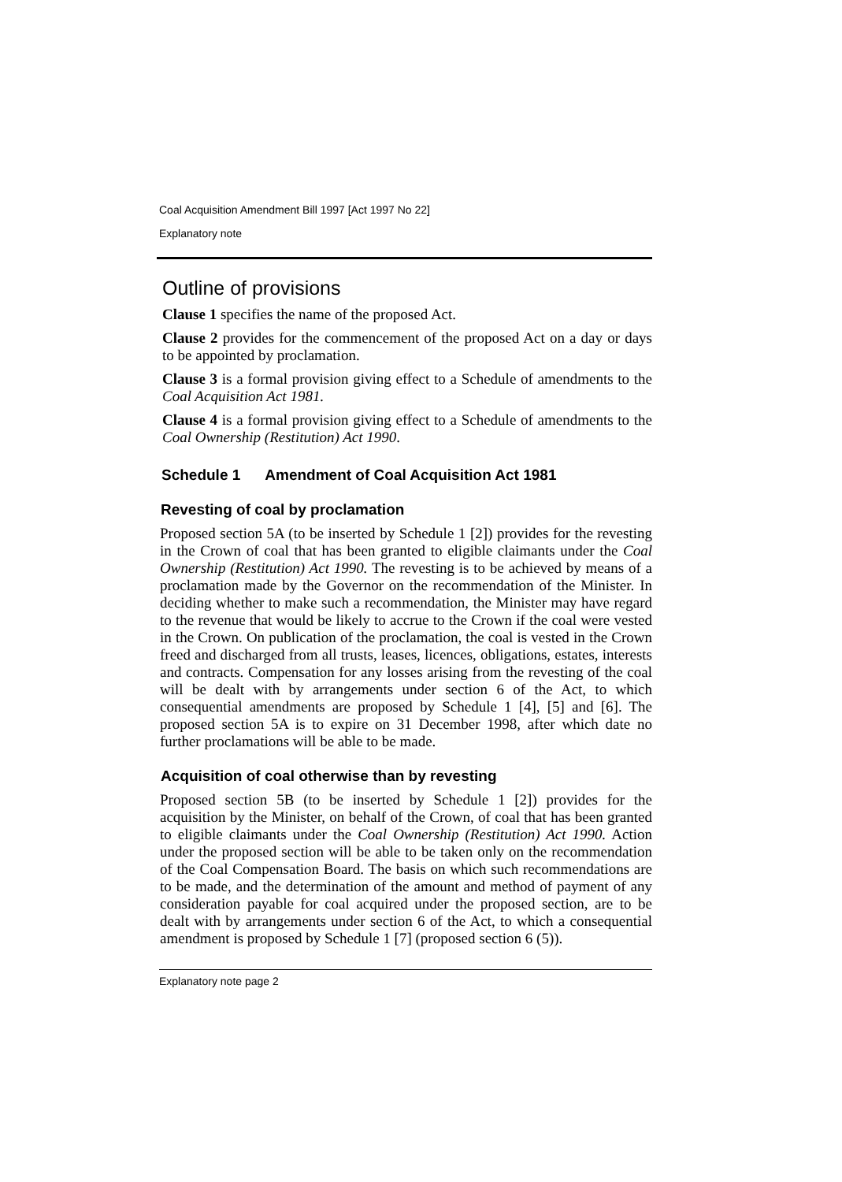Coal Acquisition Amendment Bill 1997 [Act 1997 No 22]
Explanatory note
Outline of provisions
Clause 1 specifies the name of the proposed Act.
Clause 2 provides for the commencement of the proposed Act on a day or days to be appointed by proclamation.
Clause 3 is a formal provision giving effect to a Schedule of amendments to the Coal Acquisition Act 1981.
Clause 4 is a formal provision giving effect to a Schedule of amendments to the Coal Ownership (Restitution) Act 1990.
Schedule 1 Amendment of Coal Acquisition Act 1981
Revesting of coal by proclamation
Proposed section 5A (to be inserted by Schedule 1 [2]) provides for the revesting in the Crown of coal that has been granted to eligible claimants under the Coal Ownership (Restitution) Act 1990. The revesting is to be achieved by means of a proclamation made by the Governor on the recommendation of the Minister. In deciding whether to make such a recommendation, the Minister may have regard to the revenue that would be likely to accrue to the Crown if the coal were vested in the Crown. On publication of the proclamation, the coal is vested in the Crown freed and discharged from all trusts, leases, licences, obligations, estates, interests and contracts. Compensation for any losses arising from the revesting of the coal will be dealt with by arrangements under section 6 of the Act, to which consequential amendments are proposed by Schedule 1 [4], [5] and [6]. The proposed section 5A is to expire on 31 December 1998, after which date no further proclamations will be able to be made.
Acquisition of coal otherwise than by revesting
Proposed section 5B (to be inserted by Schedule 1 [2]) provides for the acquisition by the Minister, on behalf of the Crown, of coal that has been granted to eligible claimants under the Coal Ownership (Restitution) Act 1990. Action under the proposed section will be able to be taken only on the recommendation of the Coal Compensation Board. The basis on which such recommendations are to be made, and the determination of the amount and method of payment of any consideration payable for coal acquired under the proposed section, are to be dealt with by arrangements under section 6 of the Act, to which a consequential amendment is proposed by Schedule 1 [7] (proposed section 6 (5)).
Explanatory note page 2